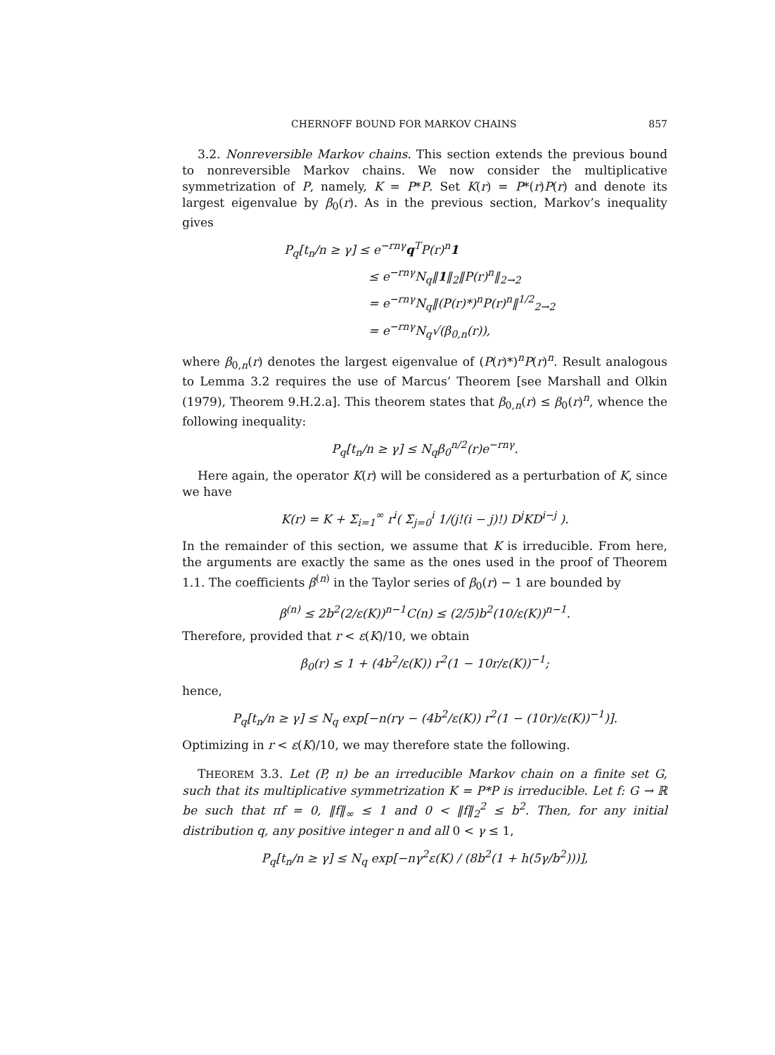CHERNOFF BOUND FOR MARKOV CHAINS 857
3.2. Nonreversible Markov chains. This section extends the previous bound to nonreversible Markov chains. We now consider the multiplicative symmetrization of P, namely, K = P*P. Set K(r) = P*(r)P(r) and denote its largest eigenvalue by β<sub>0</sub>(r). As in the previous section, Markov’s inequality gives
P<sub>q</sub>[t<sub>n</sub>/n ≥ γ] ≤ e<sup>−rnγ</sup>q<sup>T</sup>P(r)<sup>n</sup>1
≤ e<sup>−rnγ</sup>N<sub>q</sub>‖1‖<sub>2</sub>‖P(r)<sup>n</sup>‖<sub>2→2</sub>
= e<sup>−rnγ</sup>N<sub>q</sub>‖(P(r)*)<sup>n</sup>P(r)<sup>n</sup>‖<sup>1/2</sup><sub>2→2</sub>
= e<sup>−rnγ</sup>N<sub>q</sub>√(β<sub>0,n</sub>(r)),
where β<sub>0,n</sub>(r) denotes the largest eigenvalue of (P(r)*)<sup>n</sup>P(r)<sup>n</sup>. Result analogous to Lemma 3.2 requires the use of Marcus’ Theorem [see Marshall and Olkin (1979), Theorem 9.H.2.a]. This theorem states that β<sub>0,n</sub>(r) ≤ β<sub>0</sub>(r)<sup>n</sup>, whence the following inequality:
P<sub>q</sub>[t<sub>n</sub>/n ≥ γ] ≤ N<sub>q</sub>β<sub>0</sub><sup>n/2</sup>(r)e<sup>−rnγ</sup>.
Here again, the operator K(r) will be considered as a perturbation of K, since we have
K(r) = K + Σ<sub>i=1</sub><sup>∞</sup> r<sup>i</sup>( Σ<sub>j=0</sub><sup>i</sup> 1/(j!(i − j)!) D<sup>j</sup>KD<sup>i−j</sup> ).
In the remainder of this section, we assume that K is irreducible. From here, the arguments are exactly the same as the ones used in the proof of Theorem 1.1. The coefficients β<sup>(n)</sup> in the Taylor series of β<sub>0</sub>(r) − 1 are bounded by
β<sup>(n)</sup> ≤ 2b<sup>2</sup>(2/ε(K))<sup>n−1</sup>C(n) ≤ (2/5)b<sup>2</sup>(10/ε(K))<sup>n−1</sup>.
Therefore, provided that r < ε(K)/10, we obtain
β<sub>0</sub>(r) ≤ 1 + (4b<sup>2</sup>/ε(K)) r<sup>2</sup>(1 − 10r/ε(K))<sup>−1</sup>;
hence,
P<sub>q</sub>[t<sub>n</sub>/n ≥ γ] ≤ N<sub>q</sub> exp[−n(rγ − (4b<sup>2</sup>/ε(K)) r<sup>2</sup>(1 − (10r)/ε(K))<sup>−1</sup>)].
Optimizing in r < ε(K)/10, we may therefore state the following.
THEOREM 3.3. Let (P, π) be an irreducible Markov chain on a finite set G, such that its multiplicative symmetrization K = P*P is irreducible. Let f: G → ℝ be such that πf = 0, ‖f‖<sub>∞</sub> ≤ 1 and 0 < ‖f‖<sub>2</sub><sup>2</sup> ≤ b<sup>2</sup>. Then, for any initial distribution q, any positive integer n and all 0 < γ ≤ 1,
P<sub>q</sub>[t<sub>n</sub>/n ≥ γ] ≤ N<sub>q</sub> exp[−nγ<sup>2</sup>ε(K) / (8b<sup>2</sup>(1 + h(5γ/b<sup>2</sup>)))],